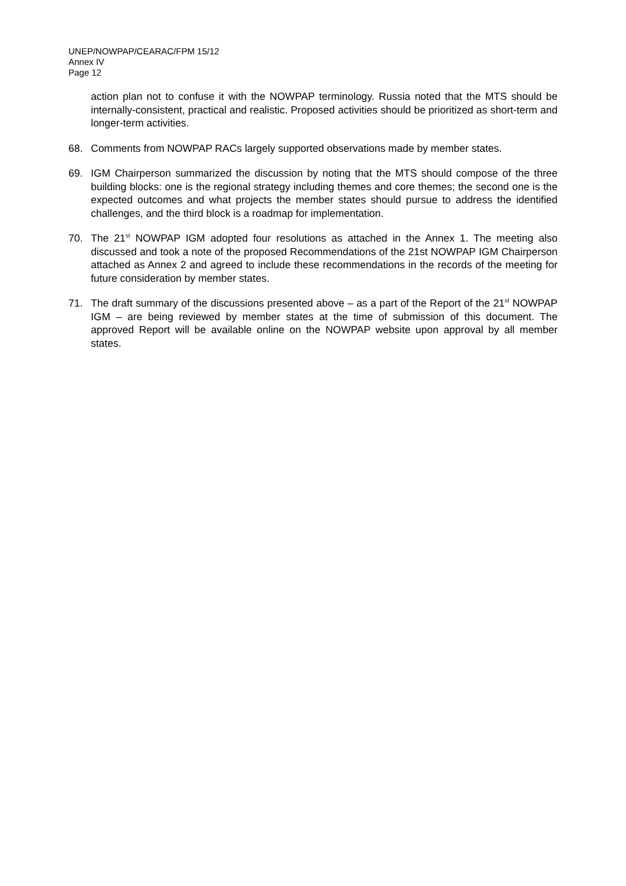UNEP/NOWPAP/CEARAC/FPM 15/12
Annex IV
Page 12
action plan not to confuse it with the NOWPAP terminology. Russia noted that the MTS should be internally-consistent, practical and realistic. Proposed activities should be prioritized as short-term and longer-term activities.
68. Comments from NOWPAP RACs largely supported observations made by member states.
69. IGM Chairperson summarized the discussion by noting that the MTS should compose of the three building blocks: one is the regional strategy including themes and core themes; the second one is the expected outcomes and what projects the member states should pursue to address the identified challenges, and the third block is a roadmap for implementation.
70. The 21<sup>st</sup> NOWPAP IGM adopted four resolutions as attached in the Annex 1. The meeting also discussed and took a note of the proposed Recommendations of the 21st NOWPAP IGM Chairperson attached as Annex 2 and agreed to include these recommendations in the records of the meeting for future consideration by member states.
71. The draft summary of the discussions presented above – as a part of the Report of the 21<sup>st</sup> NOWPAP IGM – are being reviewed by member states at the time of submission of this document. The approved Report will be available online on the NOWPAP website upon approval by all member states.